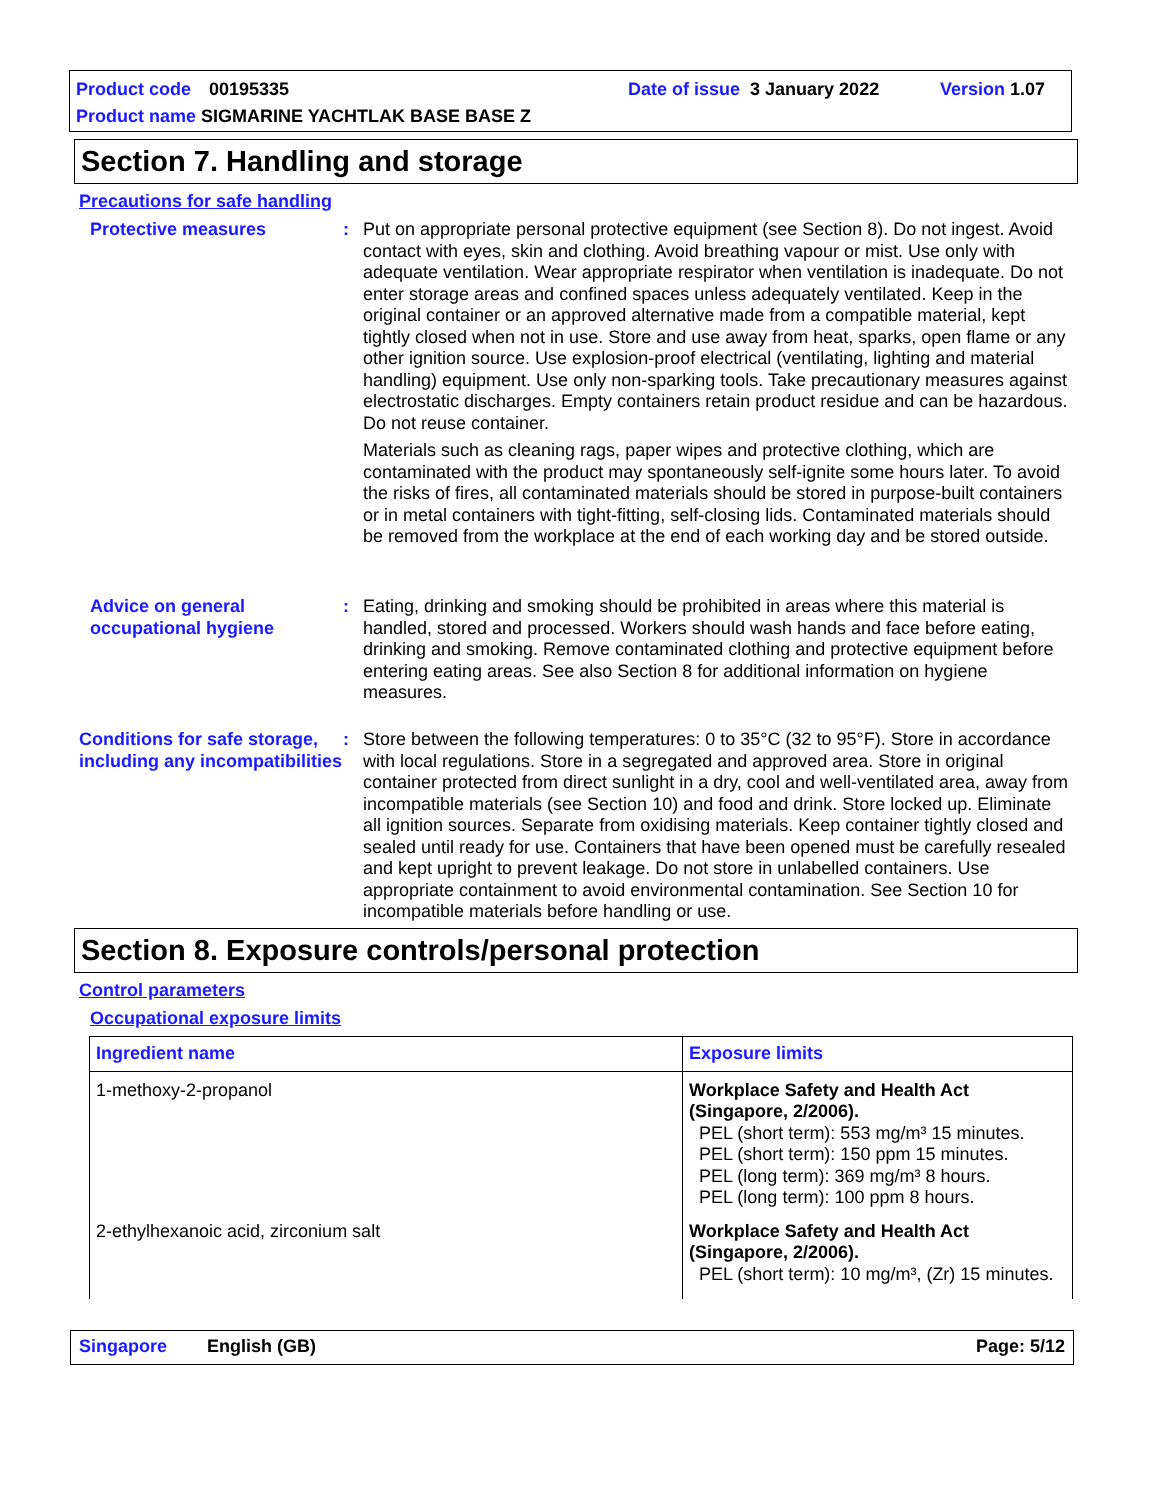Product code 00195335 Date of issue 3 January 2022 Version 1.07
Product name SIGMARINE YACHTLAK BASE BASE Z
Section 7. Handling and storage
Precautions for safe handling
Protective measures : Put on appropriate personal protective equipment (see Section 8). Do not ingest. Avoid contact with eyes, skin and clothing. Avoid breathing vapour or mist. Use only with adequate ventilation. Wear appropriate respirator when ventilation is inadequate. Do not enter storage areas and confined spaces unless adequately ventilated. Keep in the original container or an approved alternative made from a compatible material, kept tightly closed when not in use. Store and use away from heat, sparks, open flame or any other ignition source. Use explosion-proof electrical (ventilating, lighting and material handling) equipment. Use only non-sparking tools. Take precautionary measures against electrostatic discharges. Empty containers retain product residue and can be hazardous. Do not reuse container.
Materials such as cleaning rags, paper wipes and protective clothing, which are contaminated with the product may spontaneously self-ignite some hours later. To avoid the risks of fires, all contaminated materials should be stored in purpose-built containers or in metal containers with tight-fitting, self-closing lids. Contaminated materials should be removed from the workplace at the end of each working day and be stored outside.
Advice on general occupational hygiene
: Eating, drinking and smoking should be prohibited in areas where this material is handled, stored and processed. Workers should wash hands and face before eating, drinking and smoking. Remove contaminated clothing and protective equipment before entering eating areas. See also Section 8 for additional information on hygiene measures.
Conditions for safe storage, including any incompatibilities
: Store between the following temperatures: 0 to 35°C (32 to 95°F). Store in accordance with local regulations. Store in a segregated and approved area. Store in original container protected from direct sunlight in a dry, cool and well-ventilated area, away from incompatible materials (see Section 10) and food and drink. Store locked up. Eliminate all ignition sources. Separate from oxidising materials. Keep container tightly closed and sealed until ready for use. Containers that have been opened must be carefully resealed and kept upright to prevent leakage. Do not store in unlabelled containers. Use appropriate containment to avoid environmental contamination. See Section 10 for incompatible materials before handling or use.
Section 8. Exposure controls/personal protection
Control parameters
Occupational exposure limits
| Ingredient name | Exposure limits |
| --- | --- |
| 1-methoxy-2-propanol | Workplace Safety and Health Act (Singapore, 2/2006). PEL (short term): 553 mg/m³ 15 minutes. PEL (short term): 150 ppm 15 minutes. PEL (long term): 369 mg/m³ 8 hours. PEL (long term): 100 ppm 8 hours. |
| 2-ethylhexanoic acid, zirconium salt | Workplace Safety and Health Act (Singapore, 2/2006). PEL (short term): 10 mg/m³, (Zr) 15 minutes. |
Singapore English (GB) Page: 5/12